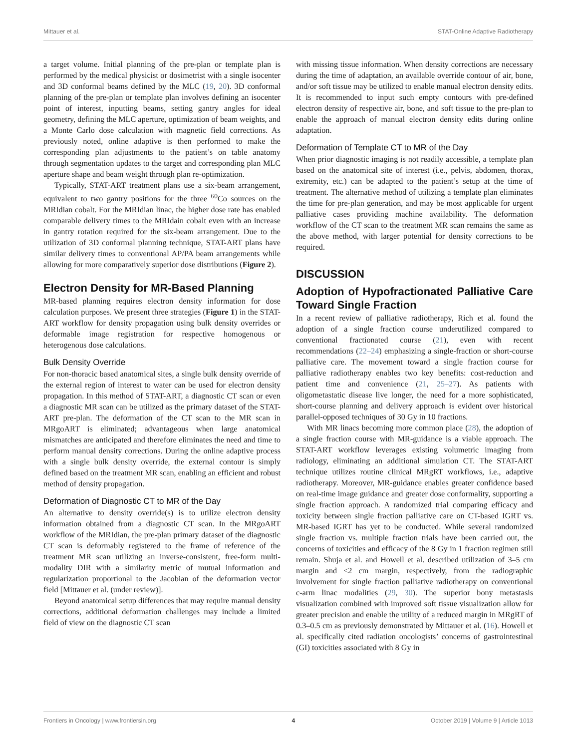Mittauer et al. STAT-Online Adaptive Radiotherapy
a target volume. Initial planning of the pre-plan or template plan is performed by the medical physicist or dosimetrist with a single isocenter and 3D conformal beams defined by the MLC (19, 20). 3D conformal planning of the pre-plan or template plan involves defining an isocenter point of interest, inputting beams, setting gantry angles for ideal geometry, defining the MLC aperture, optimization of beam weights, and a Monte Carlo dose calculation with magnetic field corrections. As previously noted, online adaptive is then performed to make the corresponding plan adjustments to the patient’s on table anatomy through segmentation updates to the target and corresponding plan MLC aperture shape and beam weight through plan re-optimization.
Typically, STAT-ART treatment plans use a six-beam arrangement, equivalent to two gantry positions for the three <sup>60</sup>Co sources on the MRIdian cobalt. For the MRIdian linac, the higher dose rate has enabled comparable delivery times to the MRIdain cobalt even with an increase in gantry rotation required for the six-beam arrangement. Due to the utilization of 3D conformal planning technique, STAT-ART plans have similar delivery times to conventional AP/PA beam arrangements while allowing for more comparatively superior dose distributions (Figure 2).
Electron Density for MR-Based Planning
MR-based planning requires electron density information for dose calculation purposes. We present three strategies (Figure 1) in the STAT-ART workflow for density propagation using bulk density overrides or deformable image registration for respective homogenous or heterogenous dose calculations.
Bulk Density Override
For non-thoracic based anatomical sites, a single bulk density override of the external region of interest to water can be used for electron density propagation. In this method of STAT-ART, a diagnostic CT scan or even a diagnostic MR scan can be utilized as the primary dataset of the STAT-ART pre-plan. The deformation of the CT scan to the MR scan in MRgoART is eliminated; advantageous when large anatomical mismatches are anticipated and therefore eliminates the need and time to perform manual density corrections. During the online adaptive process with a single bulk density override, the external contour is simply defined based on the treatment MR scan, enabling an efficient and robust method of density propagation.
Deformation of Diagnostic CT to MR of the Day
An alternative to density override(s) is to utilize electron density information obtained from a diagnostic CT scan. In the MRgoART workflow of the MRIdian, the pre-plan primary dataset of the diagnostic CT scan is deformably registered to the frame of reference of the treatment MR scan utilizing an inverse-consistent, free-form multi-modality DIR with a similarity metric of mutual information and regularization proportional to the Jacobian of the deformation vector field [Mittauer et al. (under review)].
Beyond anatomical setup differences that may require manual density corrections, additional deformation challenges may include a limited field of view on the diagnostic CT scan
with missing tissue information. When density corrections are necessary during the time of adaptation, an available override contour of air, bone, and/or soft tissue may be utilized to enable manual electron density edits. It is recommended to input such empty contours with pre-defined electron density of respective air, bone, and soft tissue to the pre-plan to enable the approach of manual electron density edits during online adaptation.
Deformation of Template CT to MR of the Day
When prior diagnostic imaging is not readily accessible, a template plan based on the anatomical site of interest (i.e., pelvis, abdomen, thorax, extremity, etc.) can be adapted to the patient’s setup at the time of treatment. The alternative method of utilizing a template plan eliminates the time for pre-plan generation, and may be most applicable for urgent palliative cases providing machine availability. The deformation workflow of the CT scan to the treatment MR scan remains the same as the above method, with larger potential for density corrections to be required.
DISCUSSION
Adoption of Hypofractionated Palliative Care Toward Single Fraction
In a recent review of palliative radiotherapy, Rich et al. found the adoption of a single fraction course underutilized compared to conventional fractionated course (21), even with recent recommendations (22–24) emphasizing a single-fraction or short-course palliative care. The movement toward a single fraction course for palliative radiotherapy enables two key benefits: cost-reduction and patient time and convenience (21, 25–27). As patients with oligometastatic disease live longer, the need for a more sophisticated, short-course planning and delivery approach is evident over historical parallel-opposed techniques of 30 Gy in 10 fractions.
With MR linacs becoming more common place (28), the adoption of a single fraction course with MR-guidance is a viable approach. The STAT-ART workflow leverages existing volumetric imaging from radiology, eliminating an additional simulation CT. The STAT-ART technique utilizes routine clinical MRgRT workflows, i.e., adaptive radiotherapy. Moreover, MR-guidance enables greater confidence based on real-time image guidance and greater dose conformality, supporting a single fraction approach. A randomized trial comparing efficacy and toxicity between single fraction palliative care on CT-based IGRT vs. MR-based IGRT has yet to be conducted. While several randomized single fraction vs. multiple fraction trials have been carried out, the concerns of toxicities and efficacy of the 8 Gy in 1 fraction regimen still remain. Shuja et al. and Howell et al. described utilization of 3–5 cm margin and <2 cm margin, respectively, from the radiographic involvement for single fraction palliative radiotherapy on conventional c-arm linac modalities (29, 30). The superior bony metastasis visualization combined with improved soft tissue visualization allow for greater precision and enable the utility of a reduced margin in MRgRT of 0.3–0.5 cm as previously demonstrated by Mittauer et al. (16). Howell et al. specifically cited radiation oncologists’ concerns of gastrointestinal (GI) toxicities associated with 8 Gy in
Frontiers in Oncology | www.frontiersin.org 4 October 2019 | Volume 9 | Article 1013